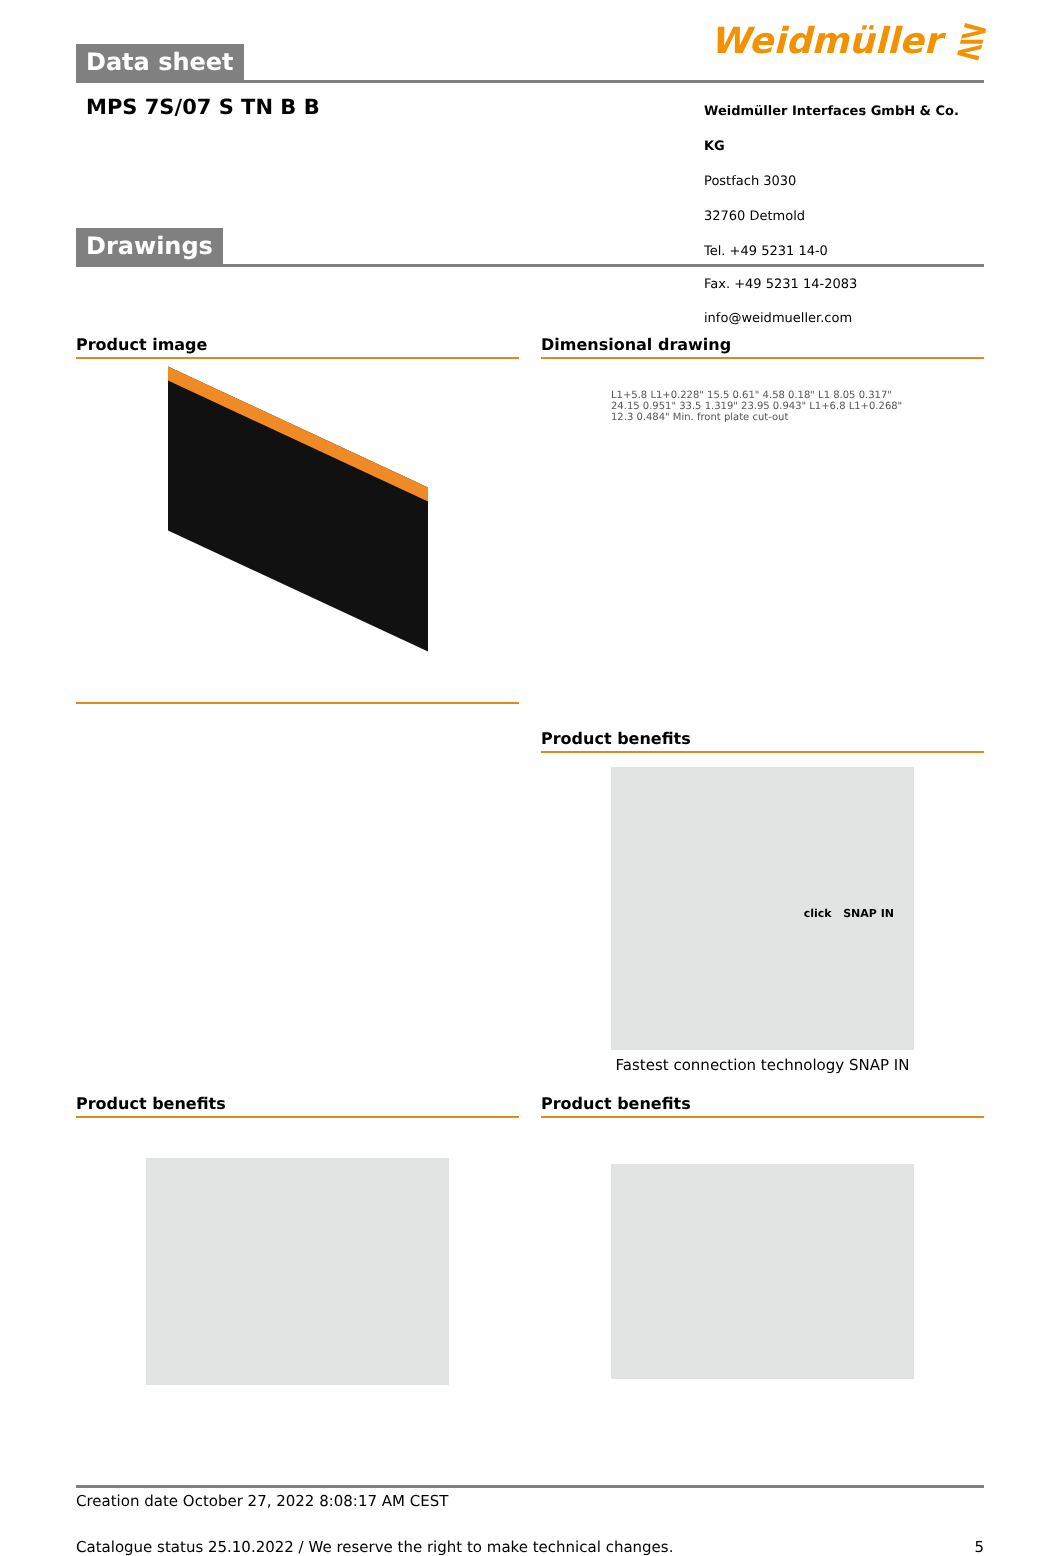Data sheet
Weidmüller ⋛
MPS 7S/07 S TN B B
Weidmüller Interfaces GmbH & Co. KG
Postfach 3030
32760 Detmold
Tel. +49 5231 14-0
Drawings
Fax. +49 5231 14-2083
info@weidmueller.com
Product image Dimensional drawing
L1+5.8 L1+0.228" 15.5 0.61" 4.58 0.18" L1 8.05 0.317" 24.15 0.951" 33.5 1.319" 23.95 0.943" L1+6.8 L1+0.268" 12.3 0.484" Min. front plate cut-out
Product benefits
click SNAP IN
Fastest connection technology SNAP IN
Product benefits Product benefits
Creation date October 27, 2022 8:08:17 AM CEST
Catalogue status 25.10.2022 / We reserve the right to make technical changes. 5